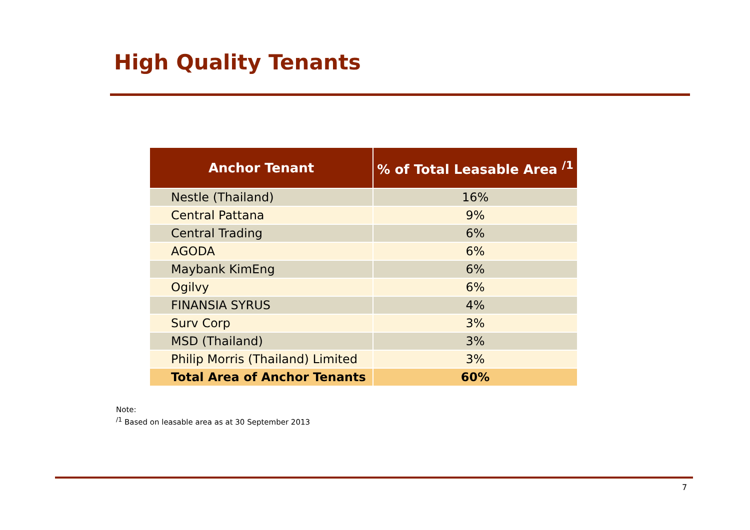High Quality Tenants
| Anchor Tenant | % of Total Leasable Area <sup>/1</sup> |
| --- | --- |
| Nestle (Thailand) | 16% |
| Central Pattana | 9% |
| Central Trading | 6% |
| AGODA | 6% |
| Maybank KimEng | 6% |
| Ogilvy | 6% |
| FINANSIA SYRUS | 4% |
| Surv Corp | 3% |
| MSD (Thailand) | 3% |
| Philip Morris (Thailand) Limited | 3% |
| Total Area of Anchor Tenants | 60% |
Note:
<sup>/1</sup> Based on leasable area as at 30 September 2013
7